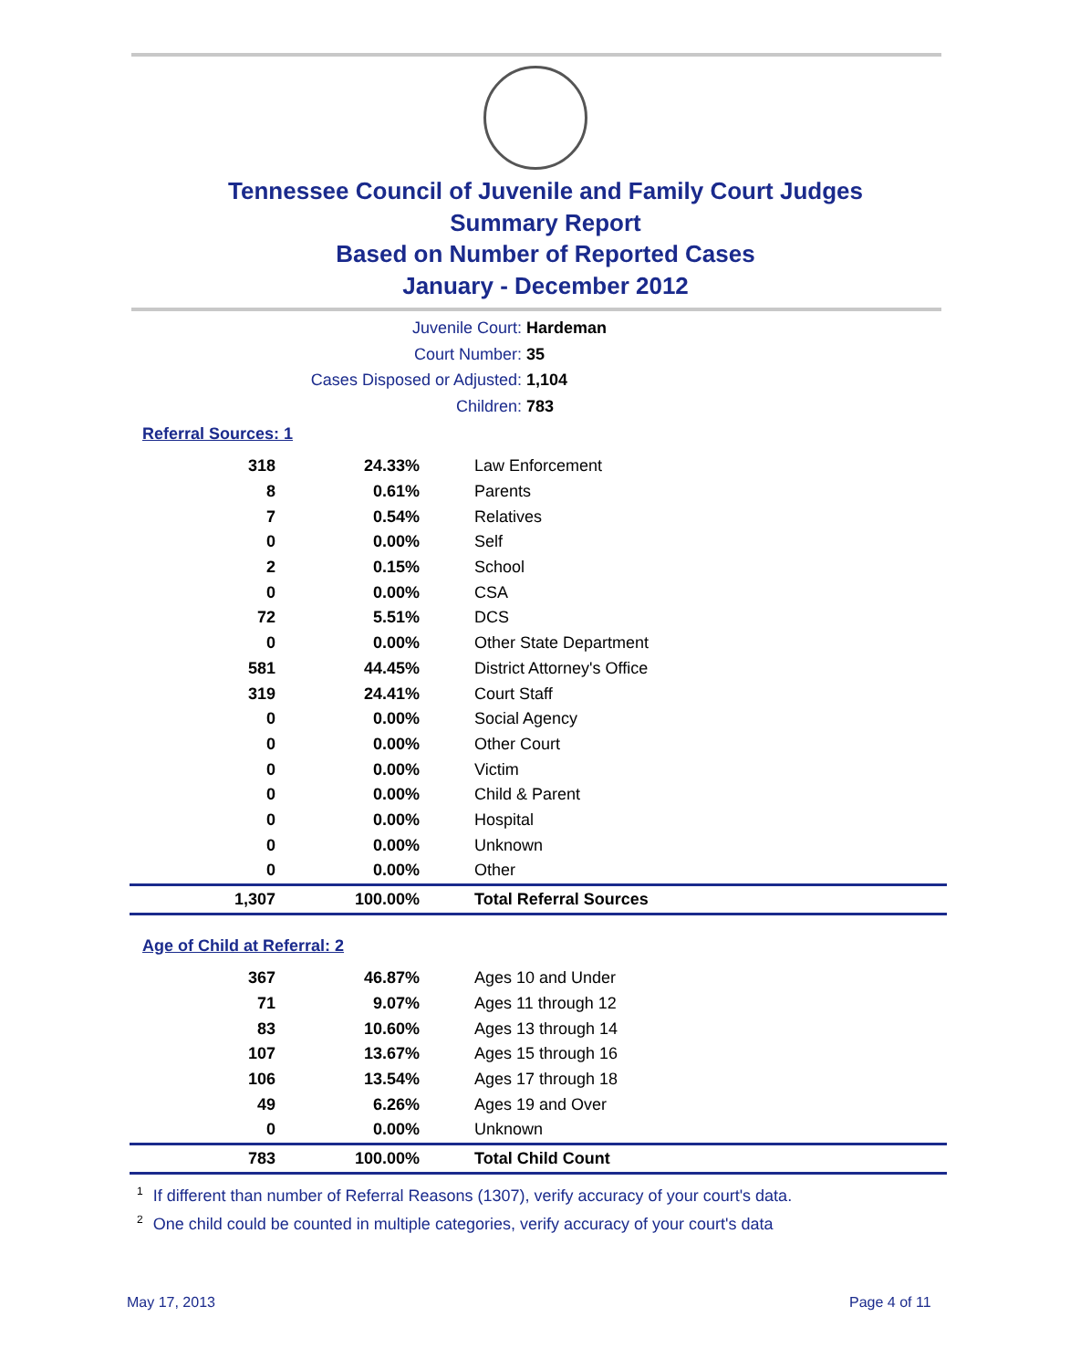Tennessee Council of Juvenile and Family Court Judges
Summary Report
Based on Number of Reported Cases
January - December 2012
Juvenile Court: Hardeman
Court Number: 35
Cases Disposed or Adjusted: 1,104
Children: 783
Referral Sources: 1
| 318 | 24.33% | Law Enforcement |
| 8 | 0.61% | Parents |
| 7 | 0.54% | Relatives |
| 0 | 0.00% | Self |
| 2 | 0.15% | School |
| 0 | 0.00% | CSA |
| 72 | 5.51% | DCS |
| 0 | 0.00% | Other State Department |
| 581 | 44.45% | District Attorney's Office |
| 319 | 24.41% | Court Staff |
| 0 | 0.00% | Social Agency |
| 0 | 0.00% | Other Court |
| 0 | 0.00% | Victim |
| 0 | 0.00% | Child & Parent |
| 0 | 0.00% | Hospital |
| 0 | 0.00% | Unknown |
| 0 | 0.00% | Other |
| 1,307 | 100.00% | Total Referral Sources |
Age of Child at Referral: 2
| 367 | 46.87% | Ages 10 and Under |
| 71 | 9.07% | Ages 11 through 12 |
| 83 | 10.60% | Ages 13 through 14 |
| 107 | 13.67% | Ages 15 through 16 |
| 106 | 13.54% | Ages 17 through 18 |
| 49 | 6.26% | Ages 19 and Over |
| 0 | 0.00% | Unknown |
| 783 | 100.00% | Total Child Count |
<sup>1</sup> If different than number of Referral Reasons (1307), verify accuracy of your court's data.
<sup>2</sup> One child could be counted in multiple categories, verify accuracy of your court's data
May 17, 2013 Page 4 of 11